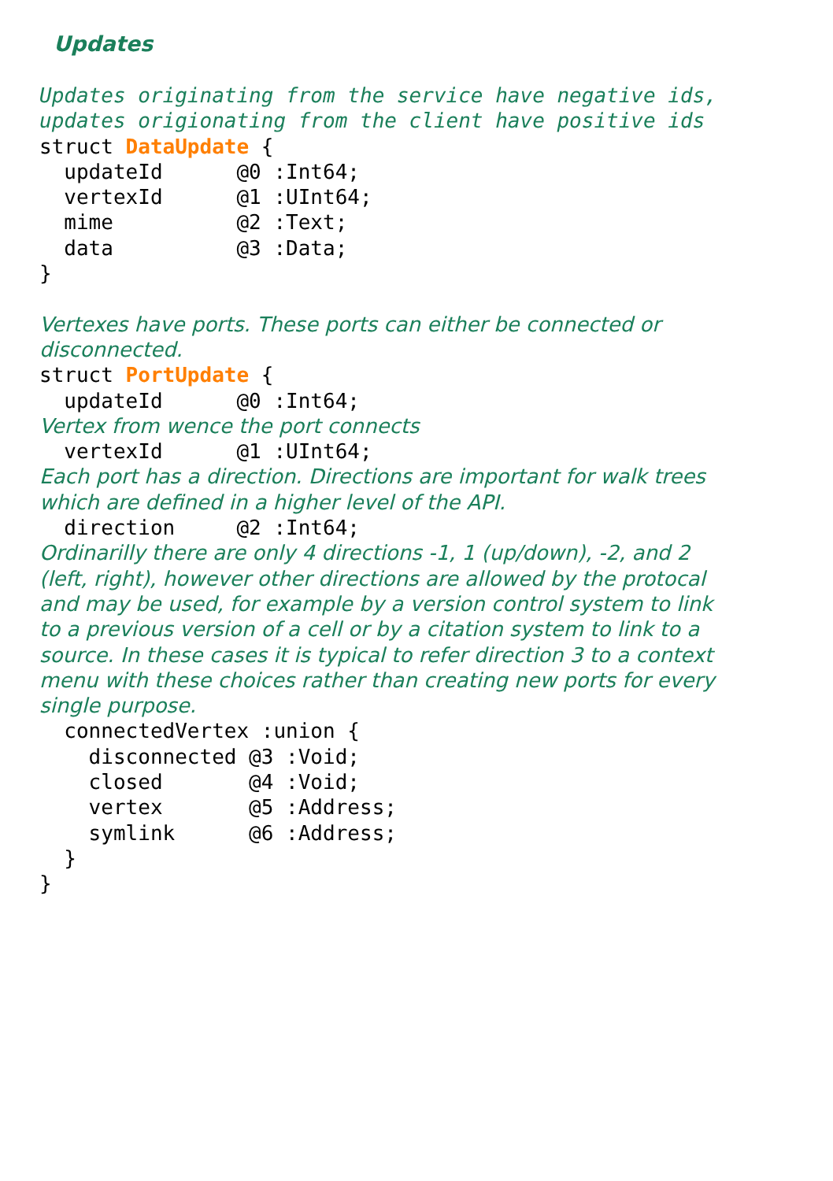Updates
Updates originating from the service have negative ids,
updates origionating from the client have positive ids
struct DataUpdate {
  updateId      @0 :Int64;
  vertexId      @1 :UInt64;
  mime          @2 :Text;
  data          @3 :Data;
}

Vertexes have ports. These ports can either be connected or
disconnected.
struct PortUpdate {
  updateId      @0 :Int64;
Vertex from wence the port connects
  vertexId      @1 :UInt64;
Each port has a direction. Directions are important for walk trees
which are defined in a higher level of the API.
  direction     @2 :Int64;
Ordinarilly there are only 4 directions -1, 1 (up/down), -2, and 2
(left, right), however other directions are allowed by the protocal
and may be used, for example by a version control system to link
to a previous version of a cell or by a citation system to link to a
source. In these cases it is typical to refer direction 3 to a context
menu with these choices rather than creating new ports for every
single purpose.
  connectedVertex :union {
    disconnected @3 :Void;
    closed       @4 :Void;
    vertex       @5 :Address;
    symlink      @6 :Address;
  }
}